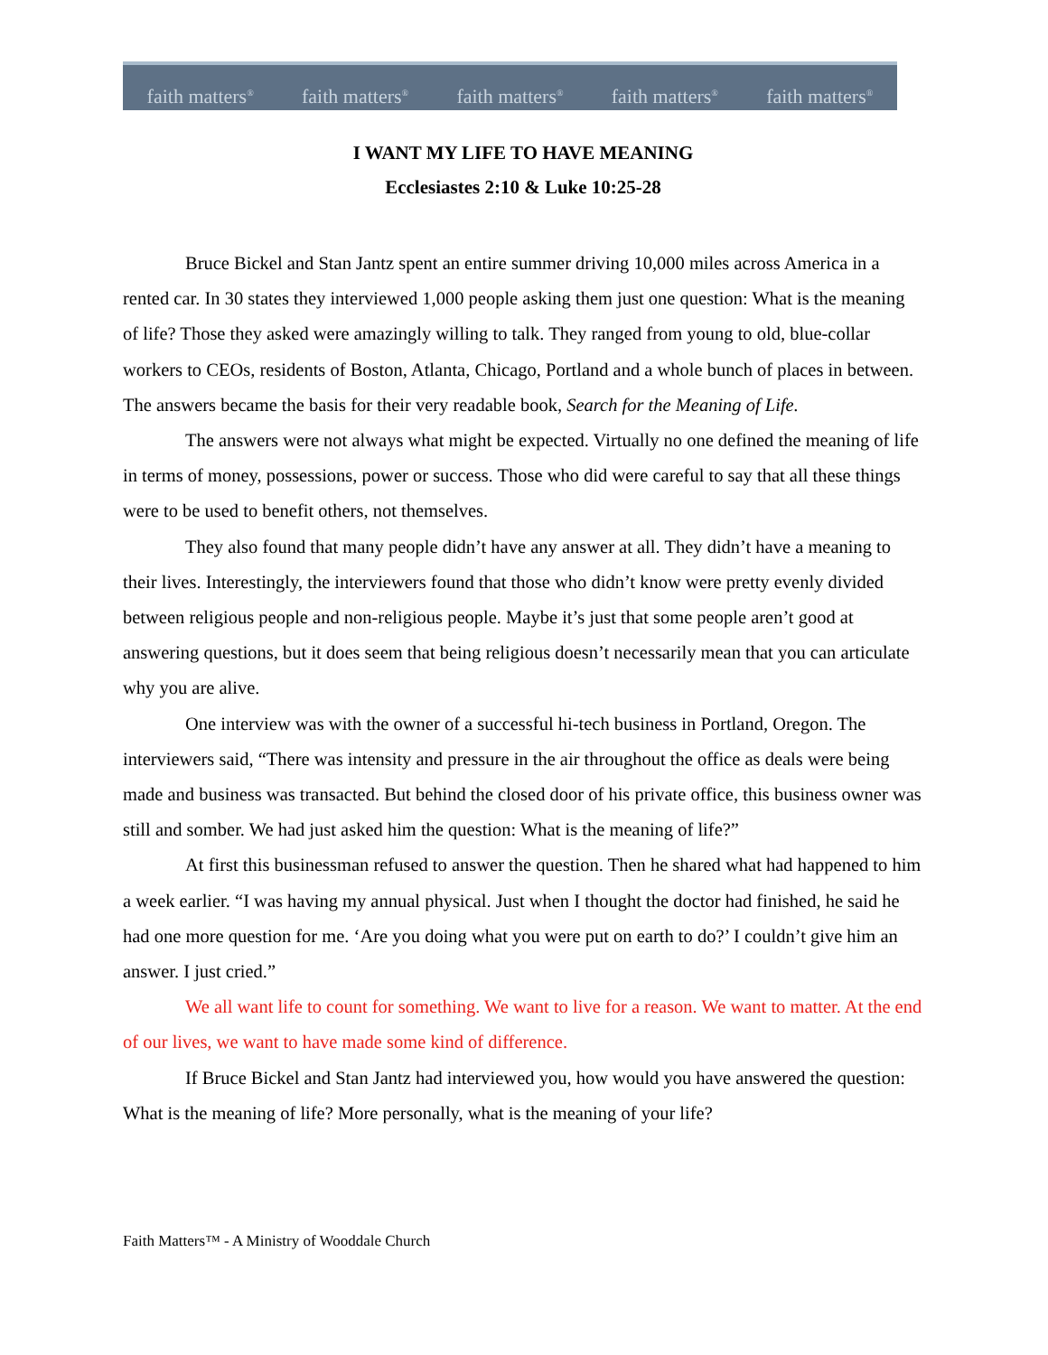faith matters<sup>®</sup> faith matters<sup>®</sup> faith matters<sup>®</sup> faith matters<sup>®</sup> faith matters<sup>®</sup>
I WANT MY LIFE TO HAVE MEANING
Ecclesiastes 2:10 & Luke 10:25-28
Bruce Bickel and Stan Jantz spent an entire summer driving 10,000 miles across America in a rented car. In 30 states they interviewed 1,000 people asking them just one question: What is the meaning of life? Those they asked were amazingly willing to talk. They ranged from young to old, blue-collar workers to CEOs, residents of Boston, Atlanta, Chicago, Portland and a whole bunch of places in between. The answers became the basis for their very readable book, Search for the Meaning of Life.
The answers were not always what might be expected. Virtually no one defined the meaning of life in terms of money, possessions, power or success. Those who did were careful to say that all these things were to be used to benefit others, not themselves.
They also found that many people didn’t have any answer at all. They didn’t have a meaning to their lives. Interestingly, the interviewers found that those who didn’t know were pretty evenly divided between religious people and non-religious people. Maybe it’s just that some people aren’t good at answering questions, but it does seem that being religious doesn’t necessarily mean that you can articulate why you are alive.
One interview was with the owner of a successful hi-tech business in Portland, Oregon. The interviewers said, “There was intensity and pressure in the air throughout the office as deals were being made and business was transacted. But behind the closed door of his private office, this business owner was still and somber. We had just asked him the question: What is the meaning of life?”
At first this businessman refused to answer the question. Then he shared what had happened to him a week earlier. “I was having my annual physical. Just when I thought the doctor had finished, he said he had one more question for me. ‘Are you doing what you were put on earth to do?’ I couldn’t give him an answer. I just cried.”
We all want life to count for something. We want to live for a reason. We want to matter. At the end of our lives, we want to have made some kind of difference.
If Bruce Bickel and Stan Jantz had interviewed you, how would you have answered the question: What is the meaning of life? More personally, what is the meaning of your life?
Faith Matters™ - A Ministry of Wooddale Church